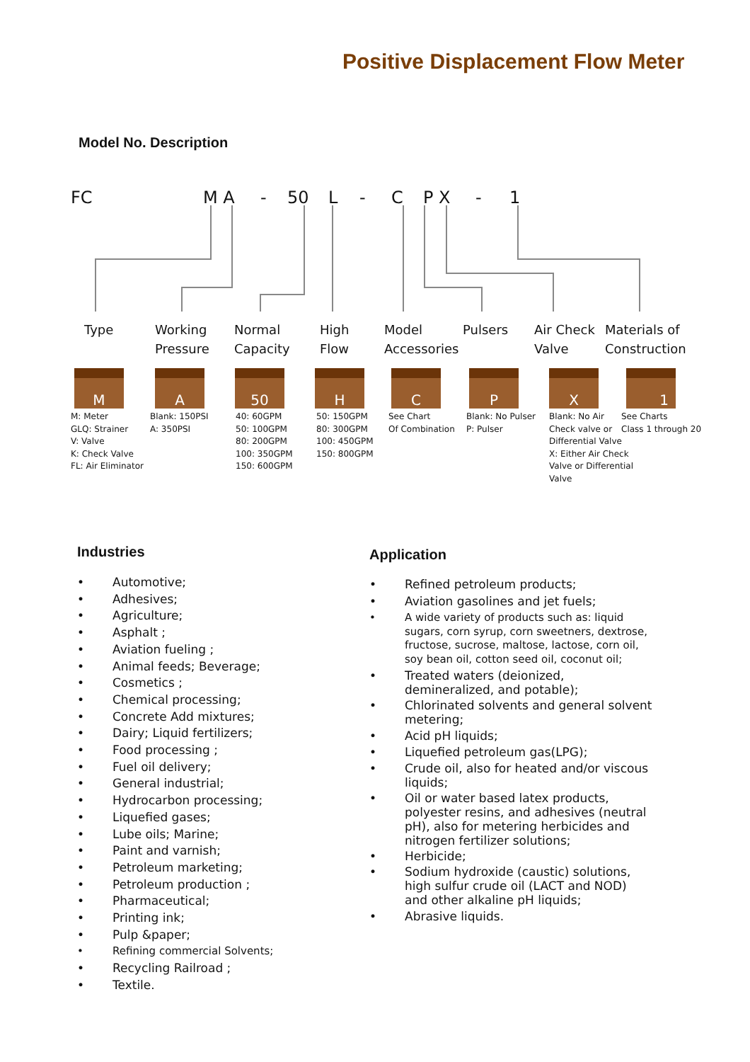Positive Displacement Flow Meter
Model No. Description
FC M A - 50 L - C P X - 1
Type
Working
Pressure
Normal
Capacity
High
Flow
Model
Accessories
Pulsers
Air Check
Valve
Materials of
Construction
M A 50 H C P X 1
M: Meter
GLQ: Strainer
V: Valve
K: Check Valve
FL: Air Eliminator
Blank: 150PSI
A: 350PSI
40: 60GPM
50: 100GPM
80: 200GPM
100: 350GPM
150: 600GPM
50: 150GPM
80: 300GPM
100: 450GPM
150: 800GPM
See Chart
Of Combination
Blank: No Pulser
P: Pulser
Blank: No Air
Check valve or
Differential Valve
X: Either Air Check
Valve or Differential
Valve
See Charts
Class 1 through 20
Industries Application
• Automotive;
• Adhesives;
• Agriculture;
• Asphalt ;
• Aviation fueling ;
• Animal feeds; Beverage;
• Cosmetics ;
• Chemical processing;
• Concrete Add mixtures;
• Dairy; Liquid fertilizers;
• Food processing ;
• Fuel oil delivery;
• General industrial;
• Hydrocarbon processing;
• Liquefied gases;
• Lube oils; Marine;
• Paint and varnish;
• Petroleum marketing;
• Petroleum production ;
• Pharmaceutical;
• Printing ink;
• Pulp &paper;
• Refining commercial Solvents;
• Recycling Railroad ;
• Textile.
• Refined petroleum products;
• Aviation gasolines and jet fuels;
• A wide variety of products such as: liquid sugars, corn syrup, corn sweetners, dextrose, fructose, sucrose, maltose, lactose, corn oil, soy bean oil, cotton seed oil, coconut oil;
• Treated waters (deionized, demineralized, and potable);
• Chlorinated solvents and general solvent metering;
• Acid pH liquids;
• Liquefied petroleum gas(LPG);
• Crude oil, also for heated and/or viscous liquids;
• Oil or water based latex products, polyester resins, and adhesives (neutral pH), also for metering herbicides and nitrogen fertilizer solutions;
• Herbicide;
• Sodium hydroxide (caustic) solutions, high sulfur crude oil (LACT and NOD) and other alkaline pH liquids;
• Abrasive liquids.